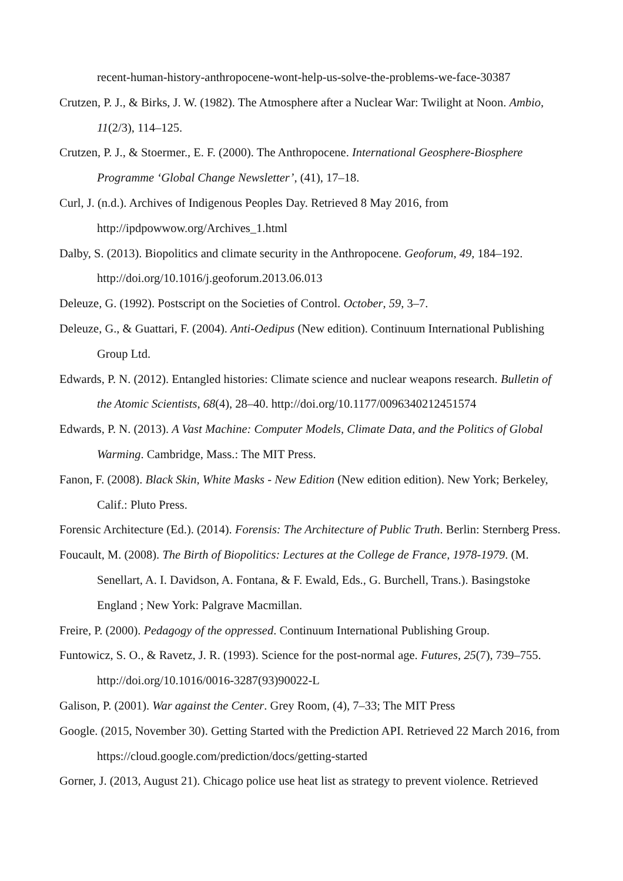recent-human-history-anthropocene-wont-help-us-solve-the-problems-we-face-30387
Crutzen, P. J., & Birks, J. W. (1982). The Atmosphere after a Nuclear War: Twilight at Noon. Ambio, 11(2/3), 114–125.
Crutzen, P. J., & Stoermer., E. F. (2000). The Anthropocene. International Geosphere-Biosphere Programme ‘Global Change Newsletter’, (41), 17–18.
Curl, J. (n.d.). Archives of Indigenous Peoples Day. Retrieved 8 May 2016, from http://ipdpowwow.org/Archives_1.html
Dalby, S. (2013). Biopolitics and climate security in the Anthropocene. Geoforum, 49, 184–192. http://doi.org/10.1016/j.geoforum.2013.06.013
Deleuze, G. (1992). Postscript on the Societies of Control. October, 59, 3–7.
Deleuze, G., & Guattari, F. (2004). Anti-Oedipus (New edition). Continuum International Publishing Group Ltd.
Edwards, P. N. (2012). Entangled histories: Climate science and nuclear weapons research. Bulletin of the Atomic Scientists, 68(4), 28–40. http://doi.org/10.1177/0096340212451574
Edwards, P. N. (2013). A Vast Machine: Computer Models, Climate Data, and the Politics of Global Warming. Cambridge, Mass.: The MIT Press.
Fanon, F. (2008). Black Skin, White Masks - New Edition (New edition edition). New York; Berkeley, Calif.: Pluto Press.
Forensic Architecture (Ed.). (2014). Forensis: The Architecture of Public Truth. Berlin: Sternberg Press.
Foucault, M. (2008). The Birth of Biopolitics: Lectures at the College de France, 1978-1979. (M. Senellart, A. I. Davidson, A. Fontana, & F. Ewald, Eds., G. Burchell, Trans.). Basingstoke England ; New York: Palgrave Macmillan.
Freire, P. (2000). Pedagogy of the oppressed. Continuum International Publishing Group.
Funtowicz, S. O., & Ravetz, J. R. (1993). Science for the post-normal age. Futures, 25(7), 739–755. http://doi.org/10.1016/0016-3287(93)90022-L
Galison, P. (2001). War against the Center. Grey Room, (4), 7–33; The MIT Press
Google. (2015, November 30). Getting Started with the Prediction API. Retrieved 22 March 2016, from https://cloud.google.com/prediction/docs/getting-started
Gorner, J. (2013, August 21). Chicago police use heat list as strategy to prevent violence. Retrieved